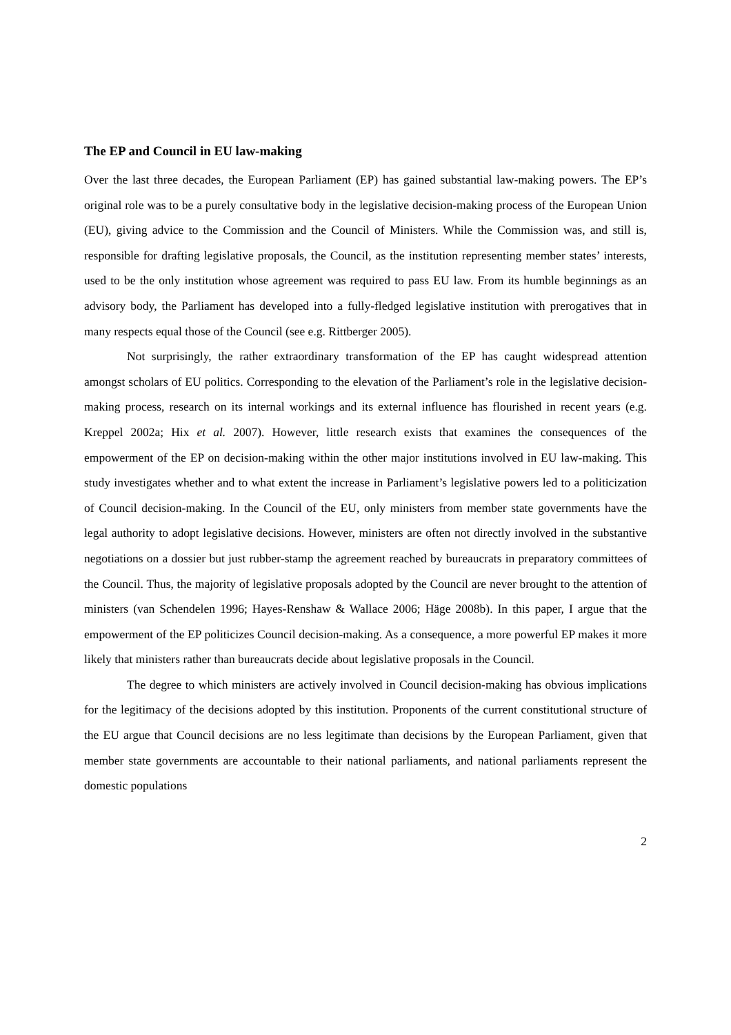The EP and Council in EU law-making
Over the last three decades, the European Parliament (EP) has gained substantial law-making powers. The EP’s original role was to be a purely consultative body in the legislative decision-making process of the European Union (EU), giving advice to the Commission and the Council of Ministers. While the Commission was, and still is, responsible for drafting legislative proposals, the Council, as the institution representing member states’ interests, used to be the only institution whose agreement was required to pass EU law. From its humble beginnings as an advisory body, the Parliament has developed into a fully-fledged legislative institution with prerogatives that in many respects equal those of the Council (see e.g. Rittberger 2005).
Not surprisingly, the rather extraordinary transformation of the EP has caught widespread attention amongst scholars of EU politics. Corresponding to the elevation of the Parliament’s role in the legislative decision-making process, research on its internal workings and its external influence has flourished in recent years (e.g. Kreppel 2002a; Hix et al. 2007). However, little research exists that examines the consequences of the empowerment of the EP on decision-making within the other major institutions involved in EU law-making. This study investigates whether and to what extent the increase in Parliament’s legislative powers led to a politicization of Council decision-making. In the Council of the EU, only ministers from member state governments have the legal authority to adopt legislative decisions. However, ministers are often not directly involved in the substantive negotiations on a dossier but just rubber-stamp the agreement reached by bureaucrats in preparatory committees of the Council. Thus, the majority of legislative proposals adopted by the Council are never brought to the attention of ministers (van Schendelen 1996; Hayes-Renshaw & Wallace 2006; Häge 2008b). In this paper, I argue that the empowerment of the EP politicizes Council decision-making. As a consequence, a more powerful EP makes it more likely that ministers rather than bureaucrats decide about legislative proposals in the Council.
The degree to which ministers are actively involved in Council decision-making has obvious implications for the legitimacy of the decisions adopted by this institution. Proponents of the current constitutional structure of the EU argue that Council decisions are no less legitimate than decisions by the European Parliament, given that member state governments are accountable to their national parliaments, and national parliaments represent the domestic populations
2